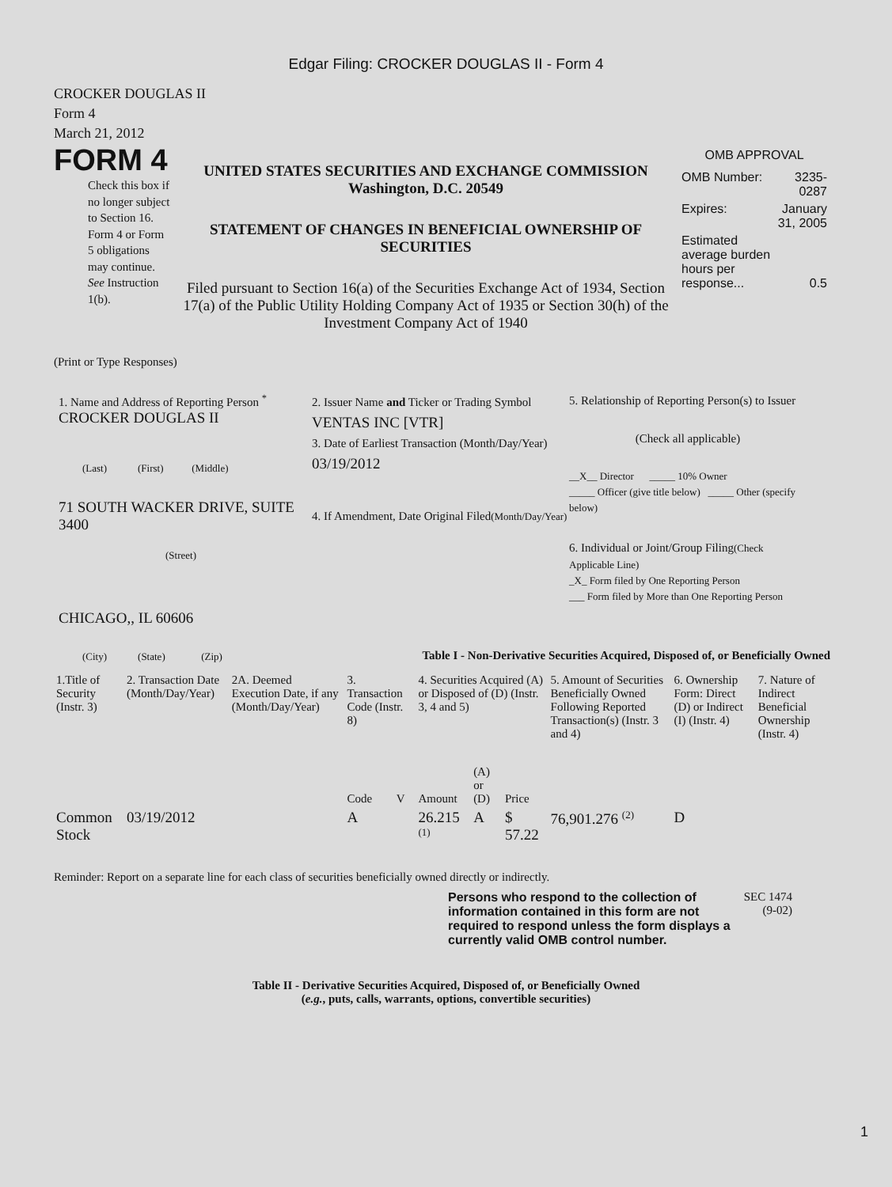Edgar Filing: CROCKER DOUGLAS II - Form 4
CROCKER DOUGLAS II
Form 4
March 21, 2012
FORM 4
Check this box if no longer subject to Section 16. Form 4 or Form 5 obligations may continue. See Instruction 1(b).
UNITED STATES SECURITIES AND EXCHANGE COMMISSION
Washington, D.C. 20549
STATEMENT OF CHANGES IN BENEFICIAL OWNERSHIP OF SECURITIES
Filed pursuant to Section 16(a) of the Securities Exchange Act of 1934, Section 17(a) of the Public Utility Holding Company Act of 1935 or Section 30(h) of the Investment Company Act of 1940
OMB APPROVAL
| OMB Number: | 3235-0287 |
| Expires: | January 31, 2005 |
| Estimated average burden hours per response... | 0.5 |
(Print or Type Responses)
1. Name and Address of Reporting Person <sup>*</sup>
CROCKER DOUGLAS II
(Last) (First) (Middle)
71 SOUTH WACKER DRIVE, SUITE 3400
(Street)
CHICAGO,, IL 60606
(City) (State) (Zip)
2. Issuer Name and Ticker or Trading Symbol
VENTAS INC [VTR]
3. Date of Earliest Transaction (Month/Day/Year)
03/19/2012
4. If Amendment, Date Original Filed(Month/Day/Year)
5. Relationship of Reporting Person(s) to Issuer
(Check all applicable)
__X__ Director _____ 10% Owner
_____ Officer (give title below) _____ Other (specify below)
6. Individual or Joint/Group Filing(Check Applicable Line)
_X_ Form filed by One Reporting Person
___ Form filed by More than One Reporting Person
Table I - Non-Derivative Securities Acquired, Disposed of, or Beneficially Owned
| 1.Title of Security (Instr. 3) | 2. Transaction Date (Month/Day/Year) | 2A. Deemed Execution Date, if any (Month/Day/Year) | 3. Transaction Code (Instr. 8) | | 4. Securities Acquired (A) or Disposed of (D) (Instr. 3, 4 and 5) | | | 5. Amount of Securities Beneficially Owned Following Reported Transaction(s) (Instr. 3 and 4) | 6. Ownership Form: Direct (D) or Indirect (I) (Instr. 4) | 7. Nature of Indirect Beneficial Ownership (Instr. 4) |
| --- | --- | --- | --- | --- | --- | --- | --- | --- | --- | --- |
| | | | Code | V | Amount | (A) or (D) | Price | | | |
| Common Stock | 03/19/2012 | | A | | 26.215 <sup>(1)</sup> | A | $ 57.22 | 76,901.276 <sup>(2)</sup> | D | |
Reminder: Report on a separate line for each class of securities beneficially owned directly or indirectly.
Persons who respond to the collection of information contained in this form are not required to respond unless the form displays a currently valid OMB control number.
SEC 1474 (9-02)
Table II - Derivative Securities Acquired, Disposed of, or Beneficially Owned
(e.g., puts, calls, warrants, options, convertible securities)
1